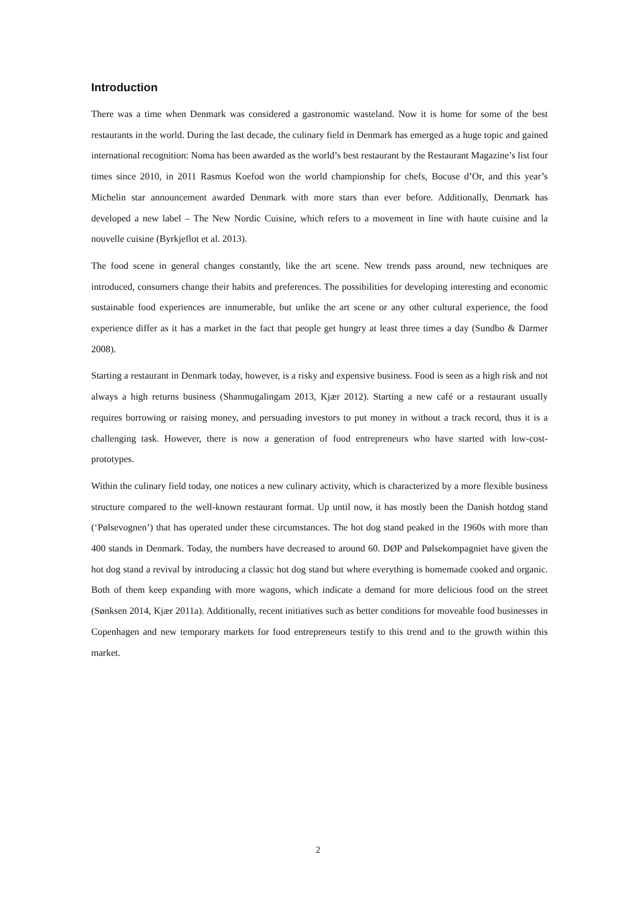Introduction
There was a time when Denmark was considered a gastronomic wasteland. Now it is home for some of the best restaurants in the world. During the last decade, the culinary field in Denmark has emerged as a huge topic and gained international recognition: Noma has been awarded as the world’s best restaurant by the Restaurant Magazine’s list four times since 2010, in 2011 Rasmus Koefod won the world championship for chefs, Bocuse d’Or, and this year’s Michelin star announcement awarded Denmark with more stars than ever before. Additionally, Denmark has developed a new label – The New Nordic Cuisine, which refers to a movement in line with haute cuisine and la nouvelle cuisine (Byrkjeflot et al. 2013).
The food scene in general changes constantly, like the art scene. New trends pass around, new techniques are introduced, consumers change their habits and preferences. The possibilities for developing interesting and economic sustainable food experiences are innumerable, but unlike the art scene or any other cultural experience, the food experience differ as it has a market in the fact that people get hungry at least three times a day (Sundbo & Darmer 2008).
Starting a restaurant in Denmark today, however, is a risky and expensive business. Food is seen as a high risk and not always a high returns business (Shanmugalingam 2013, Kjær 2012). Starting a new café or a restaurant usually requires borrowing or raising money, and persuading investors to put money in without a track record, thus it is a challenging task. However, there is now a generation of food entrepreneurs who have started with low-cost-prototypes.
Within the culinary field today, one notices a new culinary activity, which is characterized by a more flexible business structure compared to the well-known restaurant format. Up until now, it has mostly been the Danish hotdog stand (‘Pølsevognen’) that has operated under these circumstances. The hot dog stand peaked in the 1960s with more than 400 stands in Denmark. Today, the numbers have decreased to around 60. DØP and Pølsekompagniet have given the hot dog stand a revival by introducing a classic hot dog stand but where everything is homemade cooked and organic. Both of them keep expanding with more wagons, which indicate a demand for more delicious food on the street (Sønksen 2014, Kjær 2011a). Additionally, recent initiatives such as better conditions for moveable food businesses in Copenhagen and new temporary markets for food entrepreneurs testify to this trend and to the growth within this market.
2